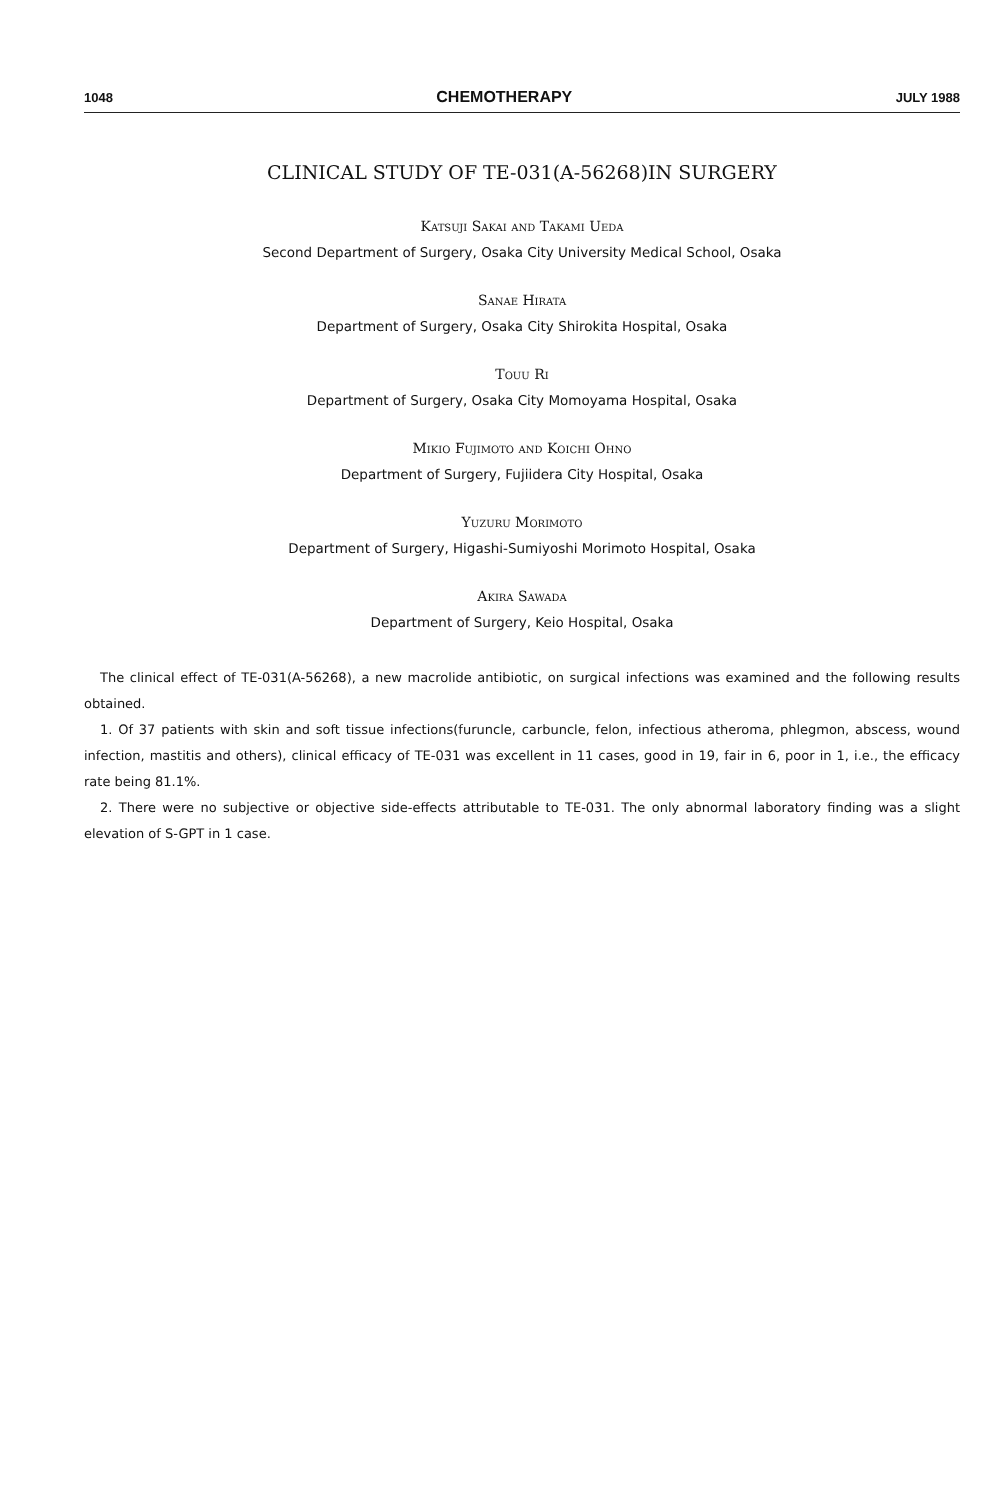1048 CHEMOTHERAPY JULY 1988
CLINICAL STUDY OF TE-031(A-56268)IN SURGERY
Katsuji Sakai and Takami Ueda
Second Department of Surgery, Osaka City University Medical School, Osaka
Sanae Hirata
Department of Surgery, Osaka City Shirokita Hospital, Osaka
Touu Ri
Department of Surgery, Osaka City Momoyama Hospital, Osaka
Mikio Fujimoto and Koichi Ohno
Department of Surgery, Fujiidera City Hospital, Osaka
Yuzuru Morimoto
Department of Surgery, Higashi-Sumiyoshi Morimoto Hospital, Osaka
Akira Sawada
Department of Surgery, Keio Hospital, Osaka
The clinical effect of TE-031(A-56268), a new macrolide antibiotic, on surgical infections was examined and the following results obtained.
1. Of 37 patients with skin and soft tissue infections(furuncle, carbuncle, felon, infectious atheroma, phlegmon, abscess, wound infection, mastitis and others), clinical efficacy of TE-031 was excellent in 11 cases, good in 19, fair in 6, poor in 1, i.e., the efficacy rate being 81.1%.
2. There were no subjective or objective side-effects attributable to TE-031. The only abnormal laboratory finding was a slight elevation of S-GPT in 1 case.